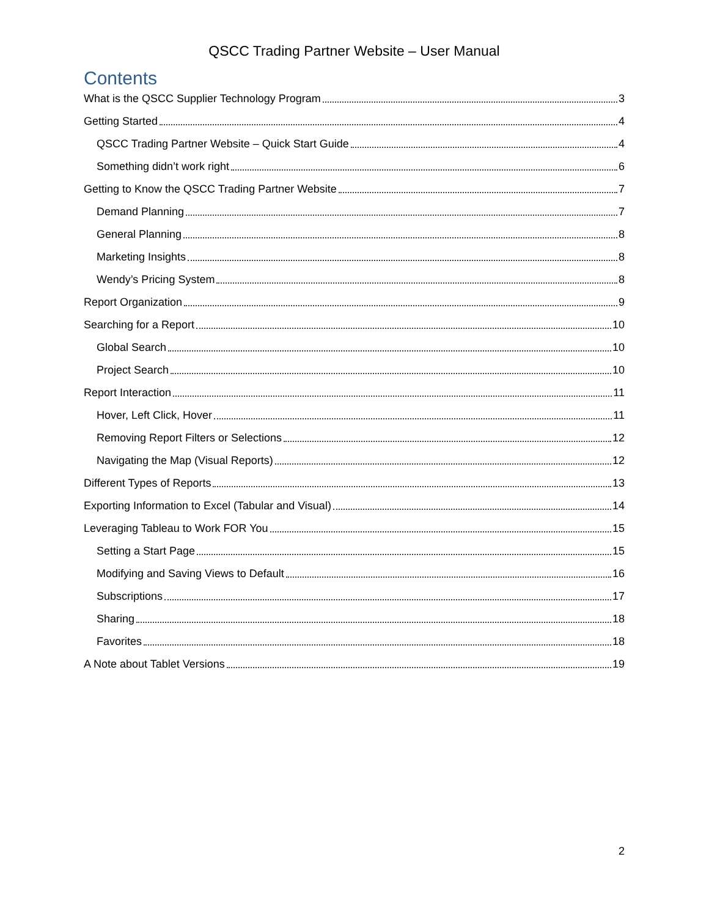QSCC Trading Partner Website – User Manual
Contents
What is the QSCC Supplier Technology Program 3
Getting Started 4
QSCC Trading Partner Website – Quick Start Guide 4
Something didn’t work right 6
Getting to Know the QSCC Trading Partner Website 7
Demand Planning 7
General Planning 8
Marketing Insights 8
Wendy’s Pricing System 8
Report Organization 9
Searching for a Report 10
Global Search 10
Project Search 10
Report Interaction 11
Hover, Left Click, Hover 11
Removing Report Filters or Selections 12
Navigating the Map (Visual Reports) 12
Different Types of Reports 13
Exporting Information to Excel (Tabular and Visual) 14
Leveraging Tableau to Work FOR You 15
Setting a Start Page 15
Modifying and Saving Views to Default 16
Subscriptions 17
Sharing 18
Favorites 18
A Note about Tablet Versions 19
2